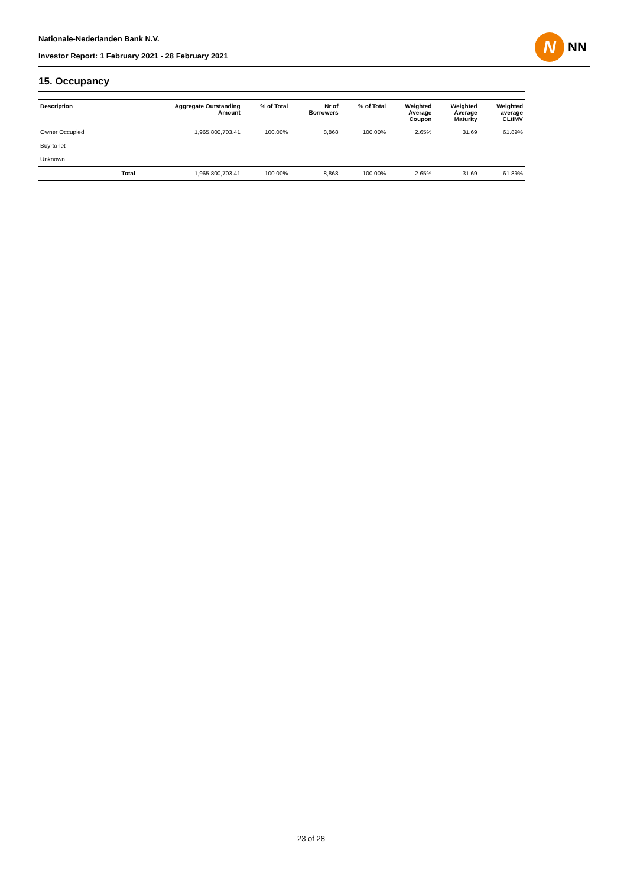Nationale-Nederlanden Bank N.V.
Investor Report: 1 February 2021 - 28 February 2021
N
NN
15. Occupancy
| Description | | Aggregate Outstanding Amount | % of Total | Nr of Borrowers | % of Total | Weighted Average Coupon | Weighted Average Maturity | Weighted average CLtIMV |
| --- | --- | --- | --- | --- | --- | --- | --- | --- |
| Owner Occupied | | 1,965,800,703.41 | 100.00% | 8,868 | 100.00% | 2.65% | 31.69 | 61.89% |
| Buy-to-let | | | | | | | | |
| Unknown | | | | | | | | |
| | Total | 1,965,800,703.41 | 100.00% | 8,868 | 100.00% | 2.65% | 31.69 | 61.89% |
23 of 28